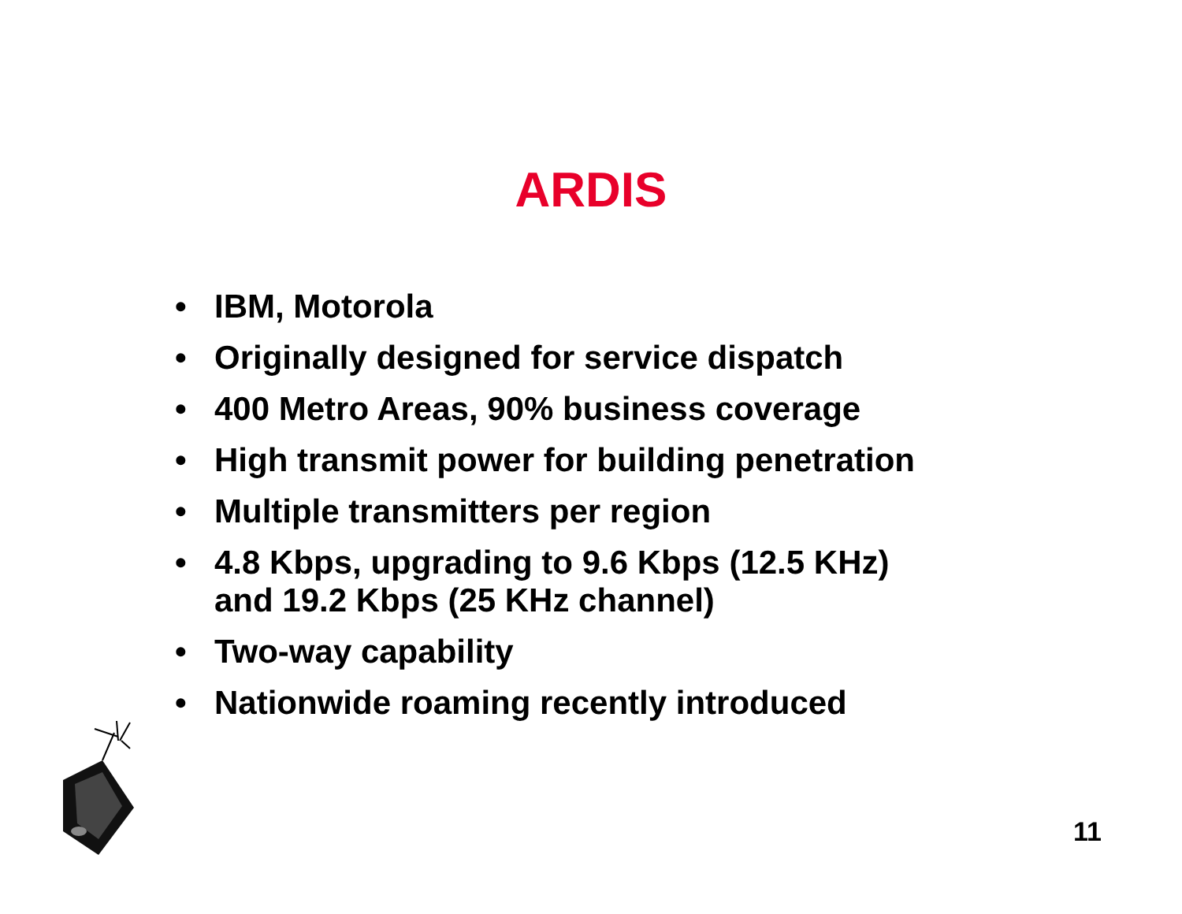ARDIS
• IBM, Motorola
• Originally designed for service dispatch
• 400 Metro Areas, 90% business coverage
• High transmit power for building penetration
• Multiple transmitters per region
• 4.8 Kbps, upgrading to 9.6 Kbps (12.5 KHz)
and 19.2 Kbps (25 KHz channel)
• Two-way capability
• Nationwide roaming recently introduced
11